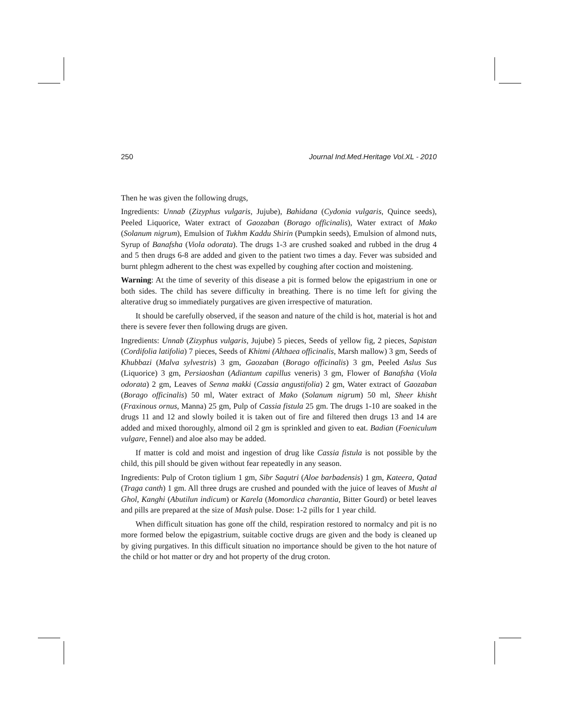250 Journal Ind.Med.Heritage Vol.XL - 2010
Then he was given the following drugs,
Ingredients: Unnab (Zizyphus vulgaris, Jujube), Bahidana (Cydonia vulgaris, Quince seeds), Peeled Liquorice, Water extract of Gaozaban (Borago officinalis), Water extract of Mako (Solanum nigrum), Emulsion of Tukhm Kaddu Shirin (Pumpkin seeds), Emulsion of almond nuts, Syrup of Banafsha (Viola odorata). The drugs 1-3 are crushed soaked and rubbed in the drug 4 and 5 then drugs 6-8 are added and given to the patient two times a day. Fever was subsided and burnt phlegm adherent to the chest was expelled by coughing after coction and moistening.
Warning: At the time of severity of this disease a pit is formed below the epigastrium in one or both sides. The child has severe difficulty in breathing. There is no time left for giving the alterative drug so immediately purgatives are given irrespective of maturation.
It should be carefully observed, if the season and nature of the child is hot, material is hot and there is severe fever then following drugs are given.
Ingredients: Unnab (Zizyphus vulgaris, Jujube) 5 pieces, Seeds of yellow fig, 2 pieces, Sapistan (Cordifolia latifolia) 7 pieces, Seeds of Khitmi (Althaea officinalis, Marsh mallow) 3 gm, Seeds of Khubbazi (Malva sylvestris) 3 gm, Gaozaban (Borago officinalis) 3 gm, Peeled Aslus Sus (Liquorice) 3 gm, Persiaoshan (Adiantum capillus veneris) 3 gm, Flower of Banafsha (Viola odorata) 2 gm, Leaves of Senna makki (Cassia angustifolia) 2 gm, Water extract of Gaozaban (Borago officinalis) 50 ml, Water extract of Mako (Solanum nigrum) 50 ml, Sheer khisht (Fraxinous ornus, Manna) 25 gm, Pulp of Cassia fistula 25 gm. The drugs 1-10 are soaked in the drugs 11 and 12 and slowly boiled it is taken out of fire and filtered then drugs 13 and 14 are added and mixed thoroughly, almond oil 2 gm is sprinkled and given to eat. Badian (Foeniculum vulgare, Fennel) and aloe also may be added.
If matter is cold and moist and ingestion of drug like Cassia fistula is not possible by the child, this pill should be given without fear repeatedly in any season.
Ingredients: Pulp of Croton tiglium 1 gm, Sibr Saqutri (Aloe barbadensis) 1 gm, Kateera, Qatad (Traga canth) 1 gm. All three drugs are crushed and pounded with the juice of leaves of Musht al Ghol, Kanghi (Abutilun indicum) or Karela (Momordica charantia, Bitter Gourd) or betel leaves and pills are prepared at the size of Mash pulse. Dose: 1-2 pills for 1 year child.
When difficult situation has gone off the child, respiration restored to normalcy and pit is no more formed below the epigastrium, suitable coctive drugs are given and the body is cleaned up by giving purgatives. In this difficult situation no importance should be given to the hot nature of the child or hot matter or dry and hot property of the drug croton.